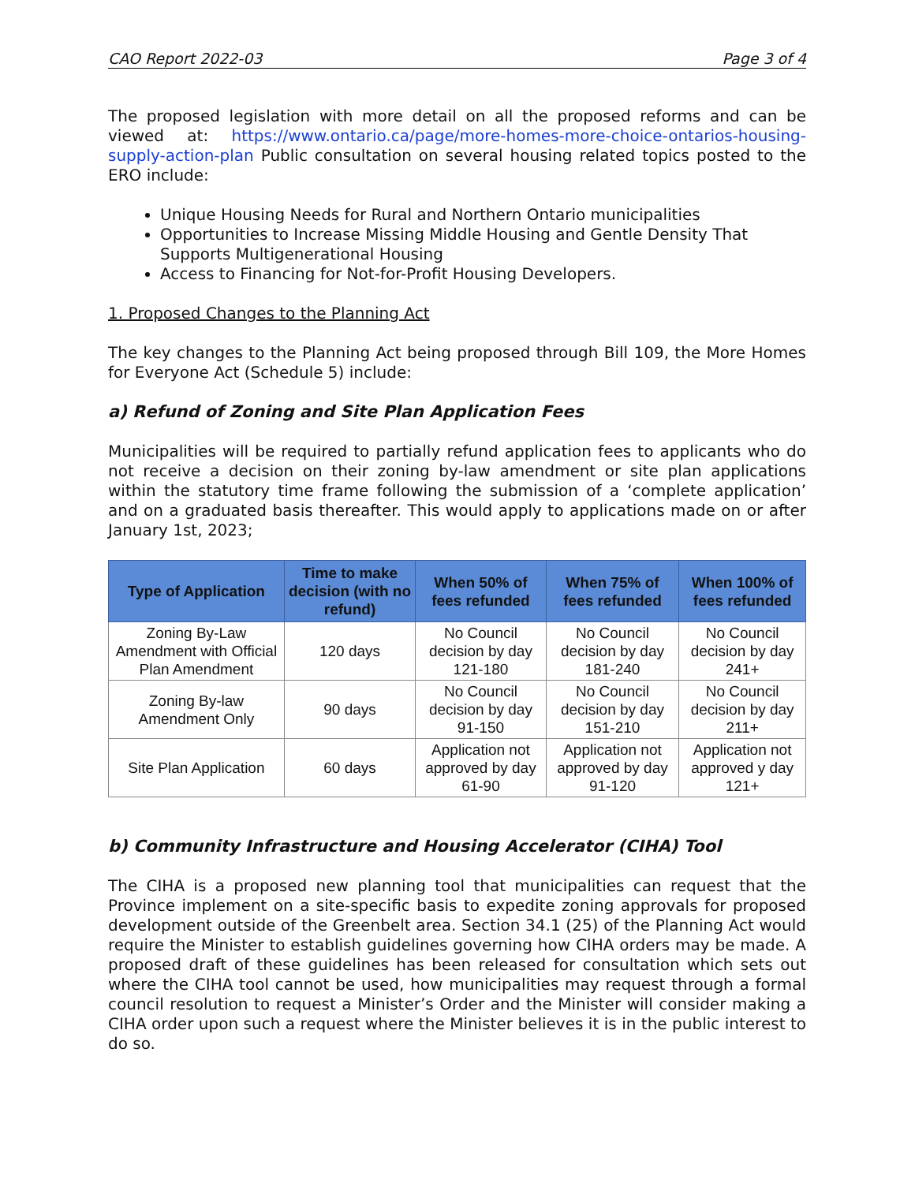CAO Report 2022-03 Page 3 of 4
The proposed legislation with more detail on all the proposed reforms and can be viewed at: https://www.ontario.ca/page/more-homes-more-choice-ontarios-housing-supply-action-plan Public consultation on several housing related topics posted to the ERO include:
Unique Housing Needs for Rural and Northern Ontario municipalities
Opportunities to Increase Missing Middle Housing and Gentle Density That Supports Multigenerational Housing
Access to Financing for Not-for-Profit Housing Developers.
1. Proposed Changes to the Planning Act
The key changes to the Planning Act being proposed through Bill 109, the More Homes for Everyone Act (Schedule 5) include:
a) Refund of Zoning and Site Plan Application Fees
Municipalities will be required to partially refund application fees to applicants who do not receive a decision on their zoning by-law amendment or site plan applications within the statutory time frame following the submission of a ‘complete application’ and on a graduated basis thereafter. This would apply to applications made on or after January 1st, 2023;
| Type of Application | Time to make decision (with no refund) | When 50% of fees refunded | When 75% of fees refunded | When 100% of fees refunded |
| --- | --- | --- | --- | --- |
| Zoning By-Law Amendment with Official Plan Amendment | 120 days | No Council decision by day 121-180 | No Council decision by day 181-240 | No Council decision by day 241+ |
| Zoning By-law Amendment Only | 90 days | No Council decision by day 91-150 | No Council decision by day 151-210 | No Council decision by day 211+ |
| Site Plan Application | 60 days | Application not approved by day 61-90 | Application not approved by day 91-120 | Application not approved y day 121+ |
b) Community Infrastructure and Housing Accelerator (CIHA) Tool
The CIHA is a proposed new planning tool that municipalities can request that the Province implement on a site-specific basis to expedite zoning approvals for proposed development outside of the Greenbelt area. Section 34.1 (25) of the Planning Act would require the Minister to establish guidelines governing how CIHA orders may be made. A proposed draft of these guidelines has been released for consultation which sets out where the CIHA tool cannot be used, how municipalities may request through a formal council resolution to request a Minister’s Order and the Minister will consider making a CIHA order upon such a request where the Minister believes it is in the public interest to do so.